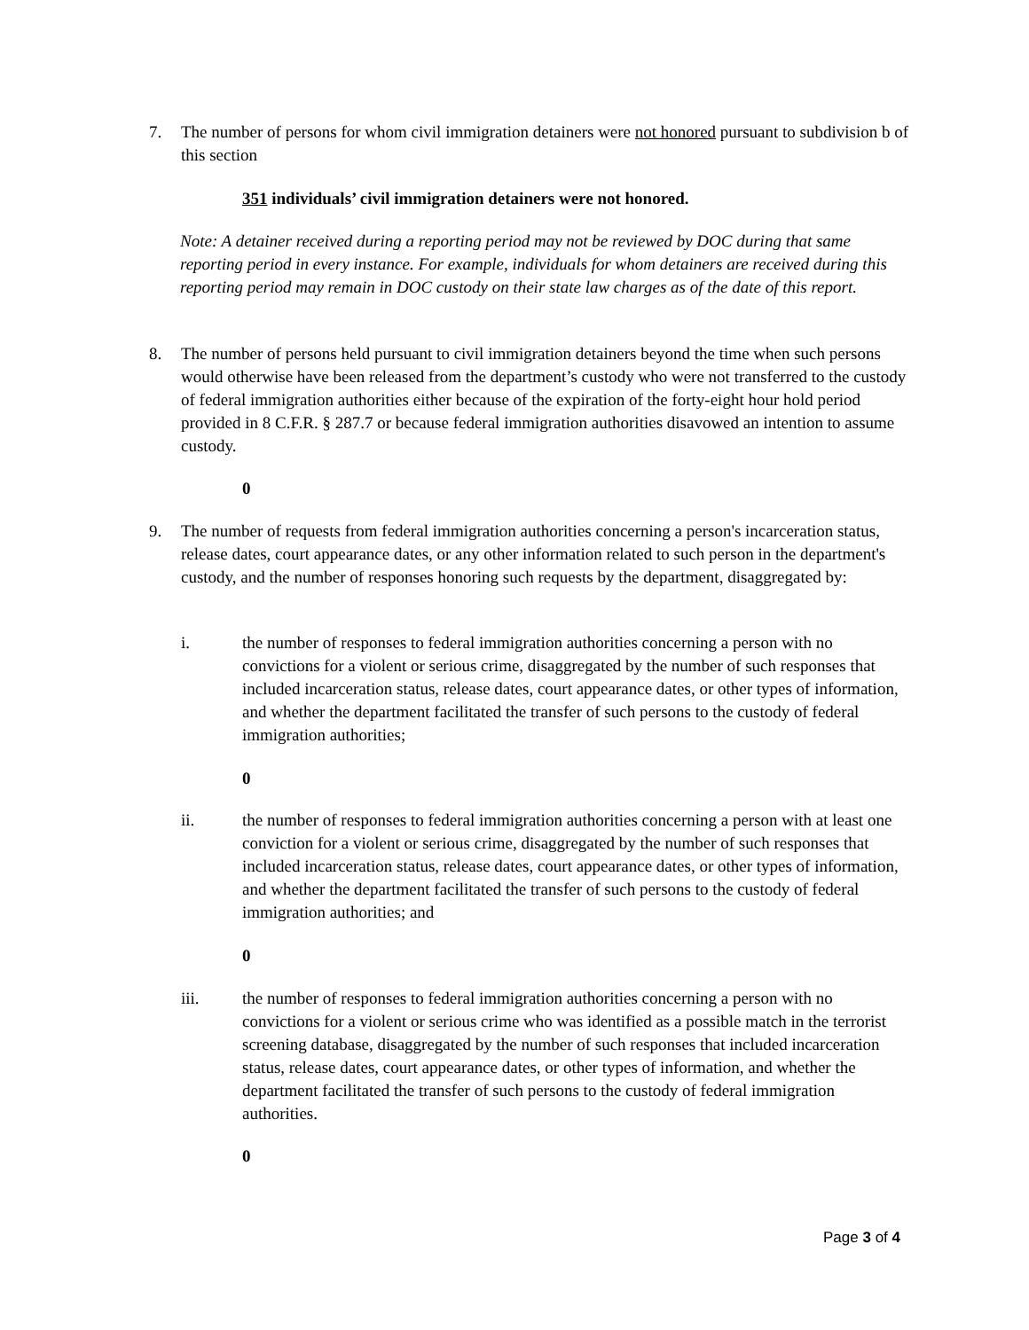7. The number of persons for whom civil immigration detainers were not honored pursuant to subdivision b of this section
351 individuals’ civil immigration detainers were not honored.
Note: A detainer received during a reporting period may not be reviewed by DOC during that same reporting period in every instance. For example, individuals for whom detainers are received during this reporting period may remain in DOC custody on their state law charges as of the date of this report.
8. The number of persons held pursuant to civil immigration detainers beyond the time when such persons would otherwise have been released from the department’s custody who were not transferred to the custody of federal immigration authorities either because of the expiration of the forty-eight hour hold period provided in 8 C.F.R. § 287.7 or because federal immigration authorities disavowed an intention to assume custody.
0
9. The number of requests from federal immigration authorities concerning a person's incarceration status, release dates, court appearance dates, or any other information related to such person in the department's custody, and the number of responses honoring such requests by the department, disaggregated by:
i. the number of responses to federal immigration authorities concerning a person with no convictions for a violent or serious crime, disaggregated by the number of such responses that included incarceration status, release dates, court appearance dates, or other types of information, and whether the department facilitated the transfer of such persons to the custody of federal immigration authorities;
0
ii. the number of responses to federal immigration authorities concerning a person with at least one conviction for a violent or serious crime, disaggregated by the number of such responses that included incarceration status, release dates, court appearance dates, or other types of information, and whether the department facilitated the transfer of such persons to the custody of federal immigration authorities; and
0
iii. the number of responses to federal immigration authorities concerning a person with no convictions for a violent or serious crime who was identified as a possible match in the terrorist screening database, disaggregated by the number of such responses that included incarceration status, release dates, court appearance dates, or other types of information, and whether the department facilitated the transfer of such persons to the custody of federal immigration authorities.
0
Page 3 of 4